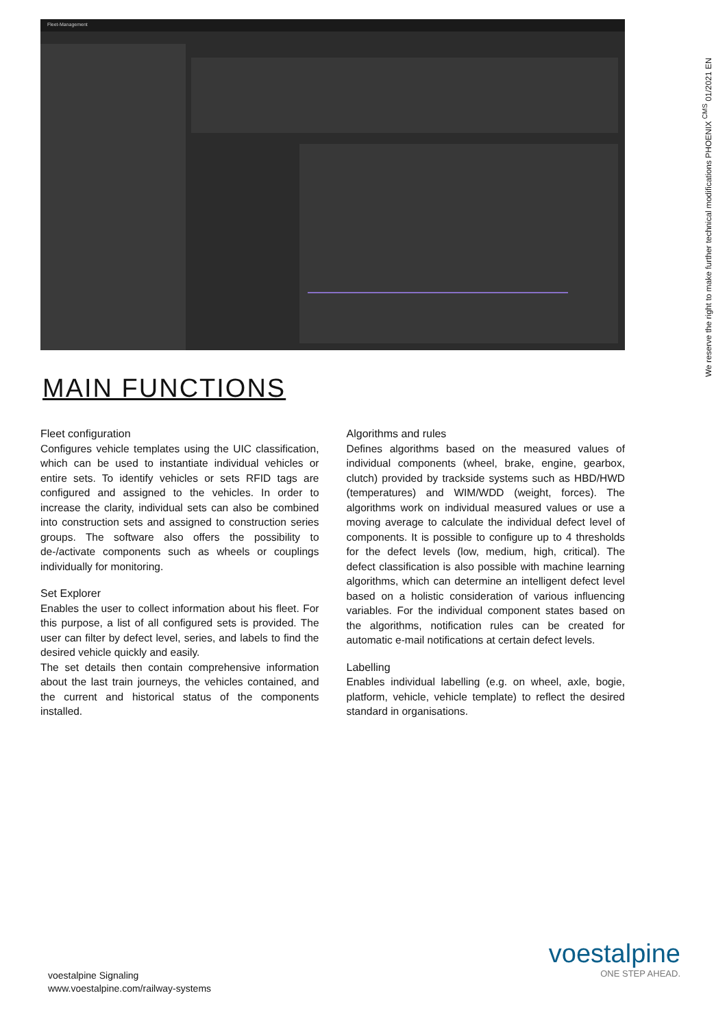Fleet-Management
We reserve the right to make further technical modifications PHOENIX <sup>CMS</sup> 01/2021 EN
MAIN FUNCTIONS
Fleet configuration
Configures vehicle templates using the UIC classification, which can be used to instantiate individual vehicles or entire sets. To identify vehicles or sets RFID tags are configured and assigned to the vehicles. In order to increase the clarity, individual sets can also be combined into construction sets and assigned to construction series groups. The software also offers the possibility to de-/activate components such as wheels or couplings individually for monitoring.
Set Explorer
Enables the user to collect information about his fleet. For this purpose, a list of all configured sets is provided. The user can filter by defect level, series, and labels to find the desired vehicle quickly and easily.
The set details then contain comprehensive information about the last train journeys, the vehicles contained, and the current and historical status of the components installed.
Algorithms and rules
Defines algorithms based on the measured values of individual components (wheel, brake, engine, gearbox, clutch) provided by trackside systems such as HBD/HWD (temperatures) and WIM/WDD (weight, forces). The algorithms work on individual measured values or use a moving average to calculate the individual defect level of components. It is possible to configure up to 4 thresholds for the defect levels (low, medium, high, critical). The defect classification is also possible with machine learning algorithms, which can determine an intelligent defect level based on a holistic consideration of various influencing variables. For the individual component states based on the algorithms, notification rules can be created for automatic e-mail notifications at certain defect levels.
Labelling
Enables individual labelling (e.g. on wheel, axle, bogie, platform, vehicle, vehicle template) to reflect the desired standard in organisations.
voestalpine Signaling
www.voestalpine.com/railway-systems
voestalpine
ONE STEP AHEAD.